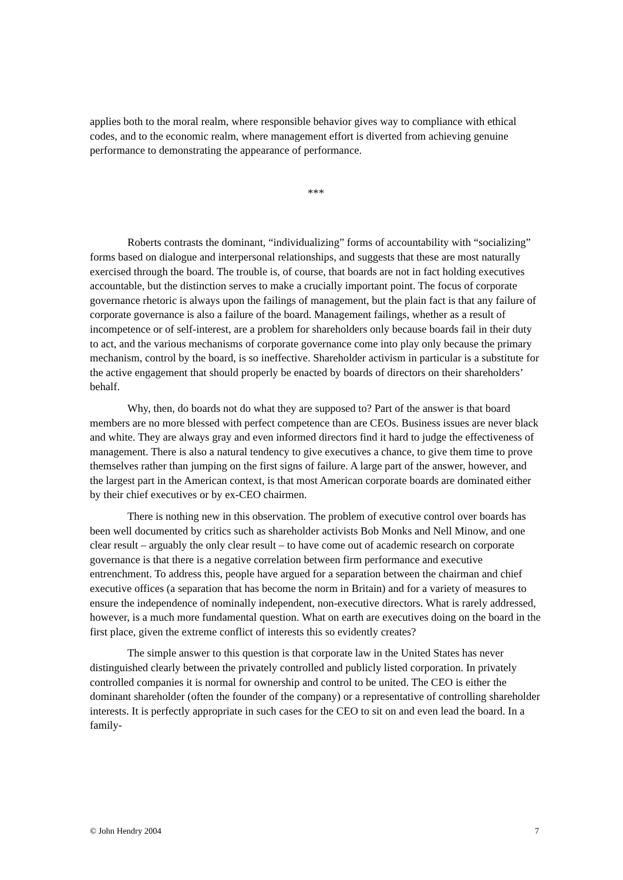applies both to the moral realm, where responsible behavior gives way to compliance with ethical codes, and to the economic realm, where management effort is diverted from achieving genuine performance to demonstrating the appearance of performance.
***
Roberts contrasts the dominant, “individualizing” forms of accountability with “socializing” forms based on dialogue and interpersonal relationships, and suggests that these are most naturally exercised through the board. The trouble is, of course, that boards are not in fact holding executives accountable, but the distinction serves to make a crucially important point. The focus of corporate governance rhetoric is always upon the failings of management, but the plain fact is that any failure of corporate governance is also a failure of the board. Management failings, whether as a result of incompetence or of self-interest, are a problem for shareholders only because boards fail in their duty to act, and the various mechanisms of corporate governance come into play only because the primary mechanism, control by the board, is so ineffective. Shareholder activism in particular is a substitute for the active engagement that should properly be enacted by boards of directors on their shareholders’ behalf.
Why, then, do boards not do what they are supposed to? Part of the answer is that board members are no more blessed with perfect competence than are CEOs. Business issues are never black and white. They are always gray and even informed directors find it hard to judge the effectiveness of management. There is also a natural tendency to give executives a chance, to give them time to prove themselves rather than jumping on the first signs of failure. A large part of the answer, however, and the largest part in the American context, is that most American corporate boards are dominated either by their chief executives or by ex-CEO chairmen.
There is nothing new in this observation. The problem of executive control over boards has been well documented by critics such as shareholder activists Bob Monks and Nell Minow, and one clear result – arguably the only clear result – to have come out of academic research on corporate governance is that there is a negative correlation between firm performance and executive entrenchment. To address this, people have argued for a separation between the chairman and chief executive offices (a separation that has become the norm in Britain) and for a variety of measures to ensure the independence of nominally independent, non-executive directors. What is rarely addressed, however, is a much more fundamental question. What on earth are executives doing on the board in the first place, given the extreme conflict of interests this so evidently creates?
The simple answer to this question is that corporate law in the United States has never distinguished clearly between the privately controlled and publicly listed corporation. In privately controlled companies it is normal for ownership and control to be united. The CEO is either the dominant shareholder (often the founder of the company) or a representative of controlling shareholder interests. It is perfectly appropriate in such cases for the CEO to sit on and even lead the board. In a family-
© John Hendry 2004 7